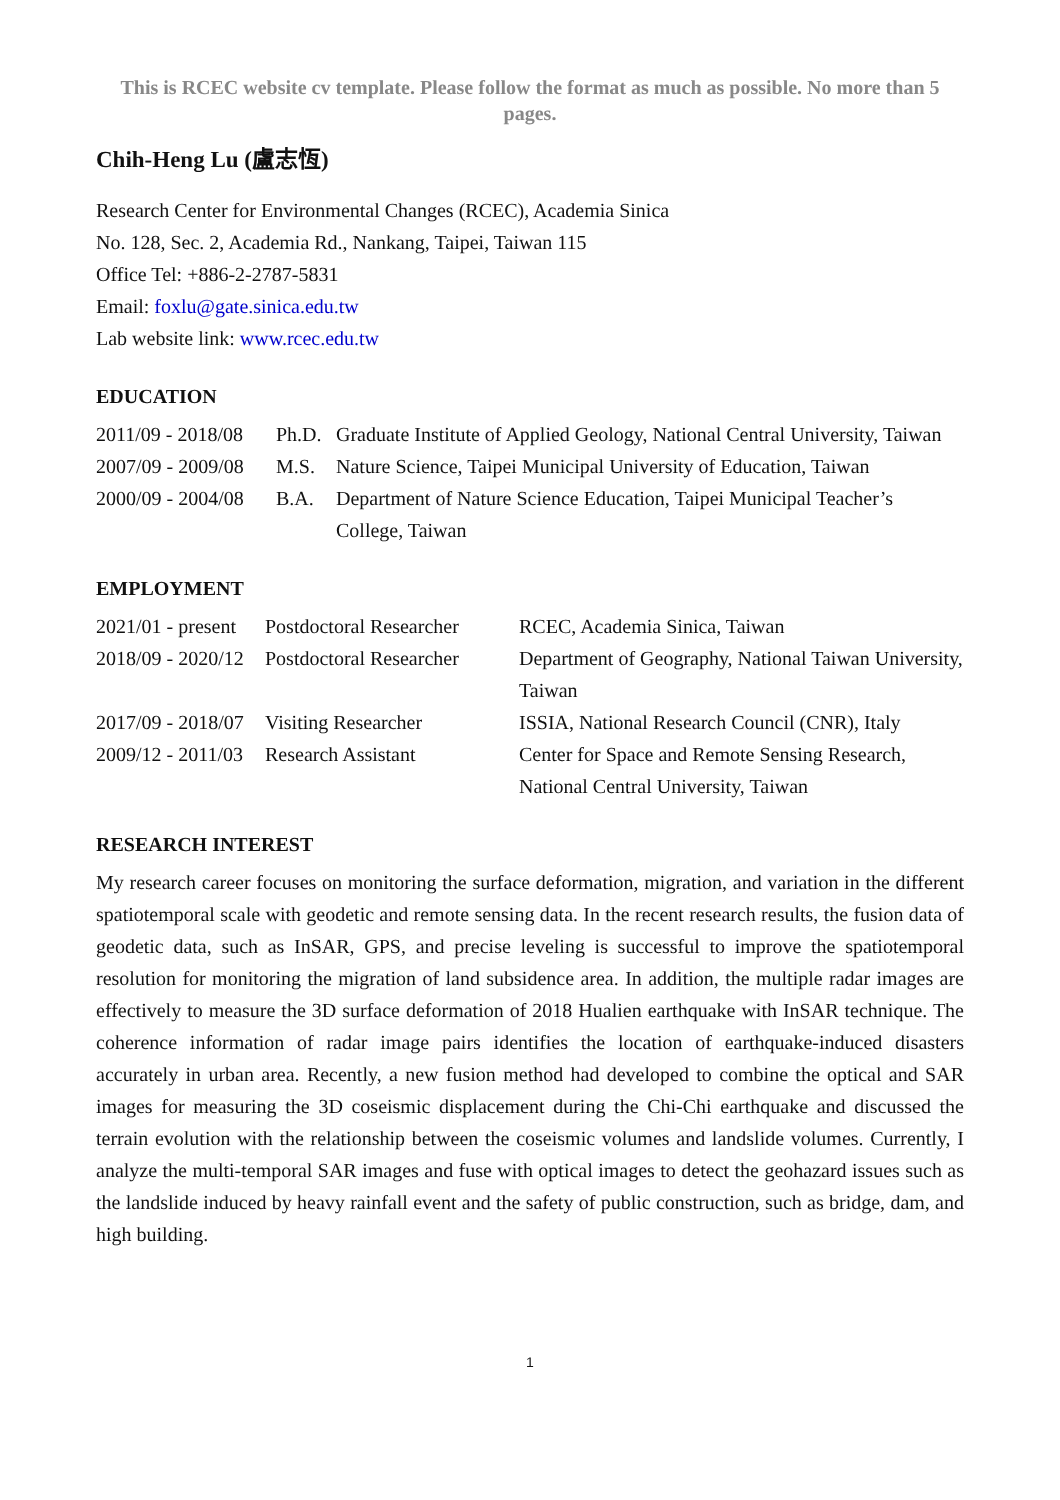This is RCEC website cv template. Please follow the format as much as possible. No more than 5 pages.
Chih-Heng Lu (盧志恆)
Research Center for Environmental Changes (RCEC), Academia Sinica
No. 128, Sec. 2, Academia Rd., Nankang, Taipei, Taiwan 115
Office Tel: +886-2-2787-5831
Email: foxlu@gate.sinica.edu.tw
Lab website link: www.rcec.edu.tw
EDUCATION
| 2011/09 - 2018/08 | Ph.D. | Graduate Institute of Applied Geology, National Central University, Taiwan |
| 2007/09 - 2009/08 | M.S. | Nature Science, Taipei Municipal University of Education, Taiwan |
| 2000/09 - 2004/08 | B.A. | Department of Nature Science Education, Taipei Municipal Teacher’s College, Taiwan |
EMPLOYMENT
| 2021/01 - present | Postdoctoral Researcher | RCEC, Academia Sinica, Taiwan |
| 2018/09 - 2020/12 | Postdoctoral Researcher | Department of Geography, National Taiwan University, Taiwan |
| 2017/09 - 2018/07 | Visiting Researcher | ISSIA, National Research Council (CNR), Italy |
| 2009/12 - 2011/03 | Research Assistant | Center for Space and Remote Sensing Research, National Central University, Taiwan |
RESEARCH INTEREST
My research career focuses on monitoring the surface deformation, migration, and variation in the different spatiotemporal scale with geodetic and remote sensing data. In the recent research results, the fusion data of geodetic data, such as InSAR, GPS, and precise leveling is successful to improve the spatiotemporal resolution for monitoring the migration of land subsidence area. In addition, the multiple radar images are effectively to measure the 3D surface deformation of 2018 Hualien earthquake with InSAR technique. The coherence information of radar image pairs identifies the location of earthquake-induced disasters accurately in urban area. Recently, a new fusion method had developed to combine the optical and SAR images for measuring the 3D coseismic displacement during the Chi-Chi earthquake and discussed the terrain evolution with the relationship between the coseismic volumes and landslide volumes. Currently, I analyze the multi-temporal SAR images and fuse with optical images to detect the geohazard issues such as the landslide induced by heavy rainfall event and the safety of public construction, such as bridge, dam, and high building.
1